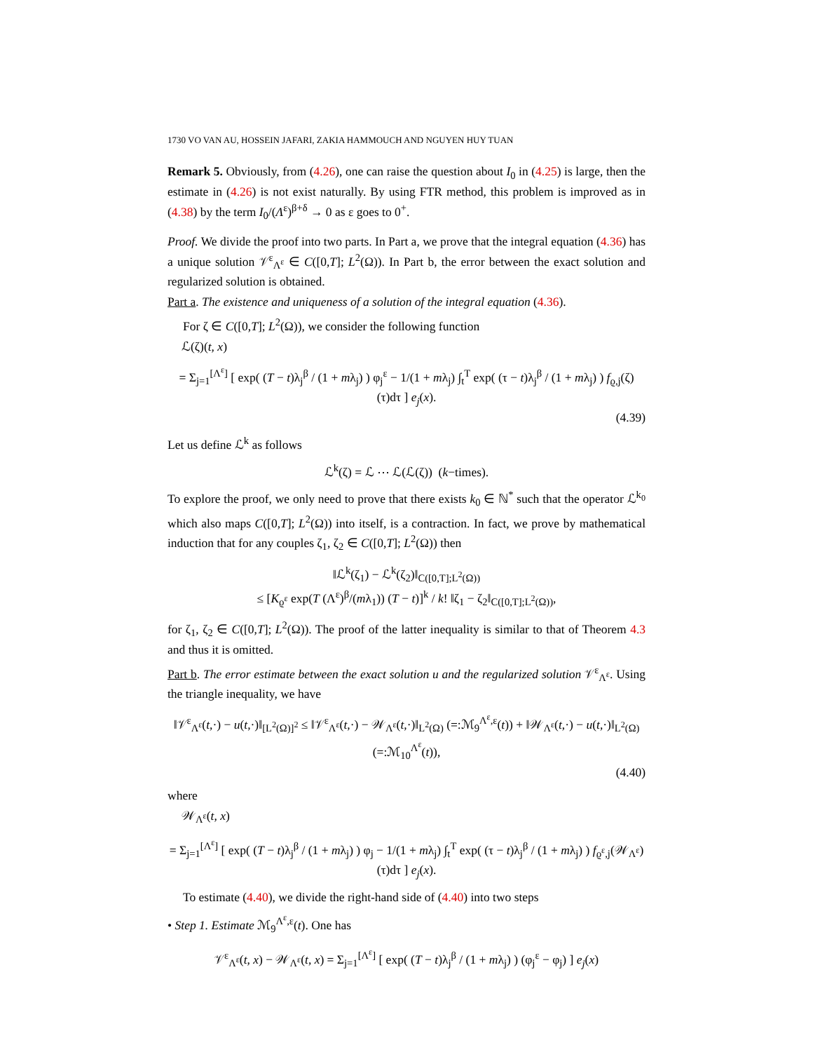1730 VO VAN AU, HOSSEIN JAFARI, ZAKIA HAMMOUCH AND NGUYEN HUY TUAN
Remark 5. Obviously, from (4.26), one can raise the question about I<sub>0</sub> in (4.25) is large, then the estimate in (4.26) is not exist naturally. By using FTR method, this problem is improved as in (4.38) by the term I<sub>0</sub>/(Λ<sup>ε</sup>)<sup>β+δ</sup> → 0 as ε goes to 0<sup>+</sup>.
Proof. We divide the proof into two parts. In Part a, we prove that the integral equation (4.36) has a unique solution 𝒱<sup>ε</sup><sub>Λ<sup>ε</sup></sub> ∈ C([0,T]; L<sup>2</sup>(Ω)). In Part b, the error between the exact solution and regularized solution is obtained.
Part a. The existence and uniqueness of a solution of the integral equation (4.36).
For ζ ∈ C([0,T]; L<sup>2</sup>(Ω)), we consider the following function
ℒ(ζ)(t, x)
= Σ<sub>j=1</sub><sup>[Λ<sup>ε</sup>]</sup> [ exp( (T − t)λ<sub>j</sub><sup>β</sup> / (1 + mλ<sub>j</sub>) ) φ<sub>j</sub><sup>ε</sup> − 1/(1 + mλ<sub>j</sub>) ∫<sub>t</sub><sup>T</sup> exp( (τ − t)λ<sub>j</sub><sup>β</sup> / (1 + mλ<sub>j</sub>) ) f<sub>ϱ,j</sub>(ζ)(τ)dτ ] e<sub>j</sub>(x).
(4.39)
Let us define ℒ<sup>k</sup> as follows
ℒ<sup>k</sup>(ζ) = ℒ ⋯ ℒ(ℒ(ζ)) (k−times).
To explore the proof, we only need to prove that there exists k<sub>0</sub> ∈ ℕ<sup>*</sup> such that the operator ℒ<sup>k<sub>0</sub></sup> which also maps C([0,T]; L<sup>2</sup>(Ω)) into itself, is a contraction. In fact, we prove by mathematical induction that for any couples ζ<sub>1</sub>, ζ<sub>2</sub> ∈ C([0,T]; L<sup>2</sup>(Ω)) then
‖ℒ<sup>k</sup>(ζ<sub>1</sub>) − ℒ<sup>k</sup>(ζ<sub>2</sub>)‖<sub>C([0,T];L<sup>2</sup>(Ω))</sub>
≤ [K<sub>ϱ<sup>ε</sup></sub> exp(T (Λ<sup>ε</sup>)<sup>β</sup>/(mλ<sub>1</sub>)) (T − t)]<sup>k</sup> / k! ‖ζ<sub>1</sub> − ζ<sub>2</sub>‖<sub>C([0,T];L<sup>2</sup>(Ω))</sub>,
for ζ<sub>1</sub>, ζ<sub>2</sub> ∈ C([0,T]; L<sup>2</sup>(Ω)). The proof of the latter inequality is similar to that of Theorem 4.3 and thus it is omitted.
Part b. The error estimate between the exact solution u and the regularized solution 𝒱<sup>ε</sup><sub>Λ<sup>ε</sup></sub>. Using the triangle inequality, we have
‖𝒱<sup>ε</sup><sub>Λ<sup>ε</sup></sub>(t,·) − u(t,·)‖<sub>[L<sup>2</sup>(Ω)]<sup>2</sup></sub> ≤ ‖𝒱<sup>ε</sup><sub>Λ<sup>ε</sup></sub>(t,·) − 𝒲<sub>Λ<sup>ε</sup></sub>(t,·)‖<sub>L<sup>2</sup>(Ω)</sub> (=:ℳ<sub>9</sub><sup>Λ<sup>ε</sup>,ε</sup>(t)) + ‖𝒲<sub>Λ<sup>ε</sup></sub>(t,·) − u(t,·)‖<sub>L<sup>2</sup>(Ω)</sub> (=:ℳ<sub>10</sub><sup>Λ<sup>ε</sup></sup>(t)),
(4.40)
where
𝒲<sub>Λ<sup>ε</sup></sub>(t, x)
= Σ<sub>j=1</sub><sup>[Λ<sup>ε</sup>]</sup> [ exp( (T − t)λ<sub>j</sub><sup>β</sup> / (1 + mλ<sub>j</sub>) ) φ<sub>j</sub> − 1/(1 + mλ<sub>j</sub>) ∫<sub>t</sub><sup>T</sup> exp( (τ − t)λ<sub>j</sub><sup>β</sup> / (1 + mλ<sub>j</sub>) ) f<sub>ϱ<sup>ε</sup>,j</sub>(𝒲<sub>Λ<sup>ε</sup></sub>)(τ)dτ ] e<sub>j</sub>(x).
To estimate (4.40), we divide the right-hand side of (4.40) into two steps
• Step 1. Estimate ℳ<sub>9</sub><sup>Λ<sup>ε</sup>,ε</sup>(t). One has
𝒱<sup>ε</sup><sub>Λ<sup>ε</sup></sub>(t, x) − 𝒲<sub>Λ<sup>ε</sup></sub>(t, x) = Σ<sub>j=1</sub><sup>[Λ<sup>ε</sup>]</sup> [ exp( (T − t)λ<sub>j</sub><sup>β</sup> / (1 + mλ<sub>j</sub>) ) (φ<sub>j</sub><sup>ε</sup> − φ<sub>j</sub>) ] e<sub>j</sub>(x)